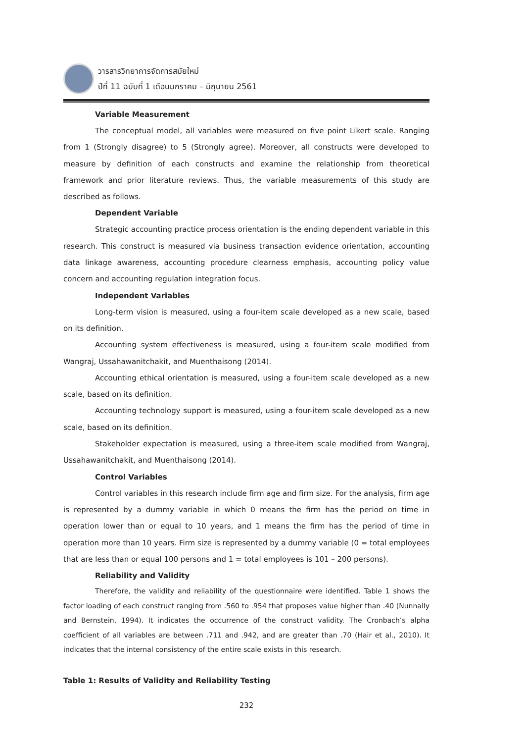วารสารวิทยาการจัดการสมัยใหม่
ปีที่ 11 ฉบับที่ 1 เดือนมกราคม – มิถุนายน 2561
Variable Measurement
The conceptual model, all variables were measured on five point Likert scale. Ranging from 1 (Strongly disagree) to 5 (Strongly agree). Moreover, all constructs were developed to measure by definition of each constructs and examine the relationship from theoretical framework and prior literature reviews. Thus, the variable measurements of this study are described as follows.
Dependent Variable
Strategic accounting practice process orientation is the ending dependent variable in this research. This construct is measured via business transaction evidence orientation, accounting data linkage awareness, accounting procedure clearness emphasis, accounting policy value concern and accounting regulation integration focus.
Independent Variables
Long-term vision is measured, using a four-item scale developed as a new scale, based on its definition.
Accounting system effectiveness is measured, using a four-item scale modified from Wangraj, Ussahawanitchakit, and Muenthaisong (2014).
Accounting ethical orientation is measured, using a four-item scale developed as a new scale, based on its definition.
Accounting technology support is measured, using a four-item scale developed as a new scale, based on its definition.
Stakeholder expectation is measured, using a three-item scale modified from Wangraj, Ussahawanitchakit, and Muenthaisong (2014).
Control Variables
Control variables in this research include firm age and firm size. For the analysis, firm age is represented by a dummy variable in which 0 means the firm has the period on time in operation lower than or equal to 10 years, and 1 means the firm has the period of time in operation more than 10 years. Firm size is represented by a dummy variable (0 = total employees that are less than or equal 100 persons and 1 = total employees is 101 – 200 persons).
Reliability and Validity
Therefore, the validity and reliability of the questionnaire were identified. Table 1 shows the factor loading of each construct ranging from .560 to .954 that proposes value higher than .40 (Nunnally and Bernstein, 1994). It indicates the occurrence of the construct validity. The Cronbach’s alpha coefficient of all variables are between .711 and .942, and are greater than .70 (Hair et al., 2010). It indicates that the internal consistency of the entire scale exists in this research.
Table 1: Results of Validity and Reliability Testing
232